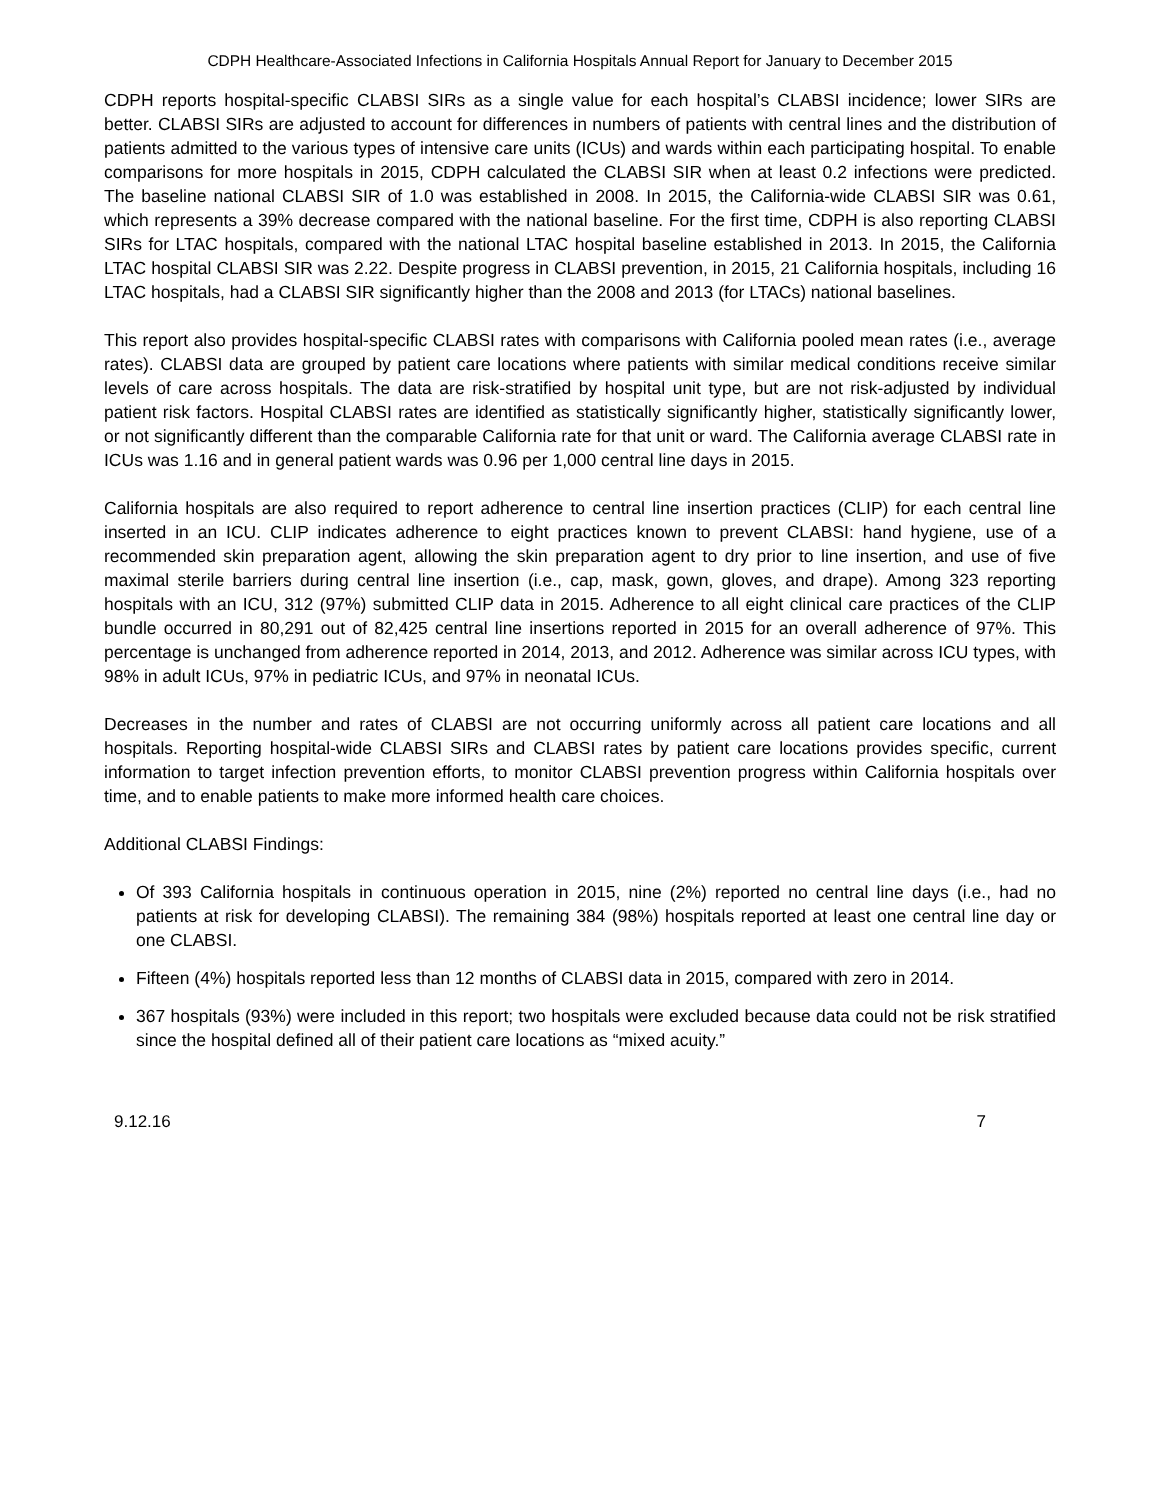CDPH Healthcare-Associated Infections in California Hospitals Annual Report for January to December 2015
CDPH reports hospital-specific CLABSI SIRs as a single value for each hospital’s CLABSI incidence; lower SIRs are better. CLABSI SIRs are adjusted to account for differences in numbers of patients with central lines and the distribution of patients admitted to the various types of intensive care units (ICUs) and wards within each participating hospital. To enable comparisons for more hospitals in 2015, CDPH calculated the CLABSI SIR when at least 0.2 infections were predicted. The baseline national CLABSI SIR of 1.0 was established in 2008. In 2015, the California-wide CLABSI SIR was 0.61, which represents a 39% decrease compared with the national baseline. For the first time, CDPH is also reporting CLABSI SIRs for LTAC hospitals, compared with the national LTAC hospital baseline established in 2013. In 2015, the California LTAC hospital CLABSI SIR was 2.22. Despite progress in CLABSI prevention, in 2015, 21 California hospitals, including 16 LTAC hospitals, had a CLABSI SIR significantly higher than the 2008 and 2013 (for LTACs) national baselines.
This report also provides hospital-specific CLABSI rates with comparisons with California pooled mean rates (i.e., average rates). CLABSI data are grouped by patient care locations where patients with similar medical conditions receive similar levels of care across hospitals. The data are risk-stratified by hospital unit type, but are not risk-adjusted by individual patient risk factors. Hospital CLABSI rates are identified as statistically significantly higher, statistically significantly lower, or not significantly different than the comparable California rate for that unit or ward. The California average CLABSI rate in ICUs was 1.16 and in general patient wards was 0.96 per 1,000 central line days in 2015.
California hospitals are also required to report adherence to central line insertion practices (CLIP) for each central line inserted in an ICU. CLIP indicates adherence to eight practices known to prevent CLABSI: hand hygiene, use of a recommended skin preparation agent, allowing the skin preparation agent to dry prior to line insertion, and use of five maximal sterile barriers during central line insertion (i.e., cap, mask, gown, gloves, and drape). Among 323 reporting hospitals with an ICU, 312 (97%) submitted CLIP data in 2015. Adherence to all eight clinical care practices of the CLIP bundle occurred in 80,291 out of 82,425 central line insertions reported in 2015 for an overall adherence of 97%. This percentage is unchanged from adherence reported in 2014, 2013, and 2012. Adherence was similar across ICU types, with 98% in adult ICUs, 97% in pediatric ICUs, and 97% in neonatal ICUs.
Decreases in the number and rates of CLABSI are not occurring uniformly across all patient care locations and all hospitals. Reporting hospital-wide CLABSI SIRs and CLABSI rates by patient care locations provides specific, current information to target infection prevention efforts, to monitor CLABSI prevention progress within California hospitals over time, and to enable patients to make more informed health care choices.
Additional CLABSI Findings:
Of 393 California hospitals in continuous operation in 2015, nine (2%) reported no central line days (i.e., had no patients at risk for developing CLABSI). The remaining 384 (98%) hospitals reported at least one central line day or one CLABSI.
Fifteen (4%) hospitals reported less than 12 months of CLABSI data in 2015, compared with zero in 2014.
367 hospitals (93%) were included in this report; two hospitals were excluded because data could not be risk stratified since the hospital defined all of their patient care locations as “mixed acuity.”
9.12.16 7